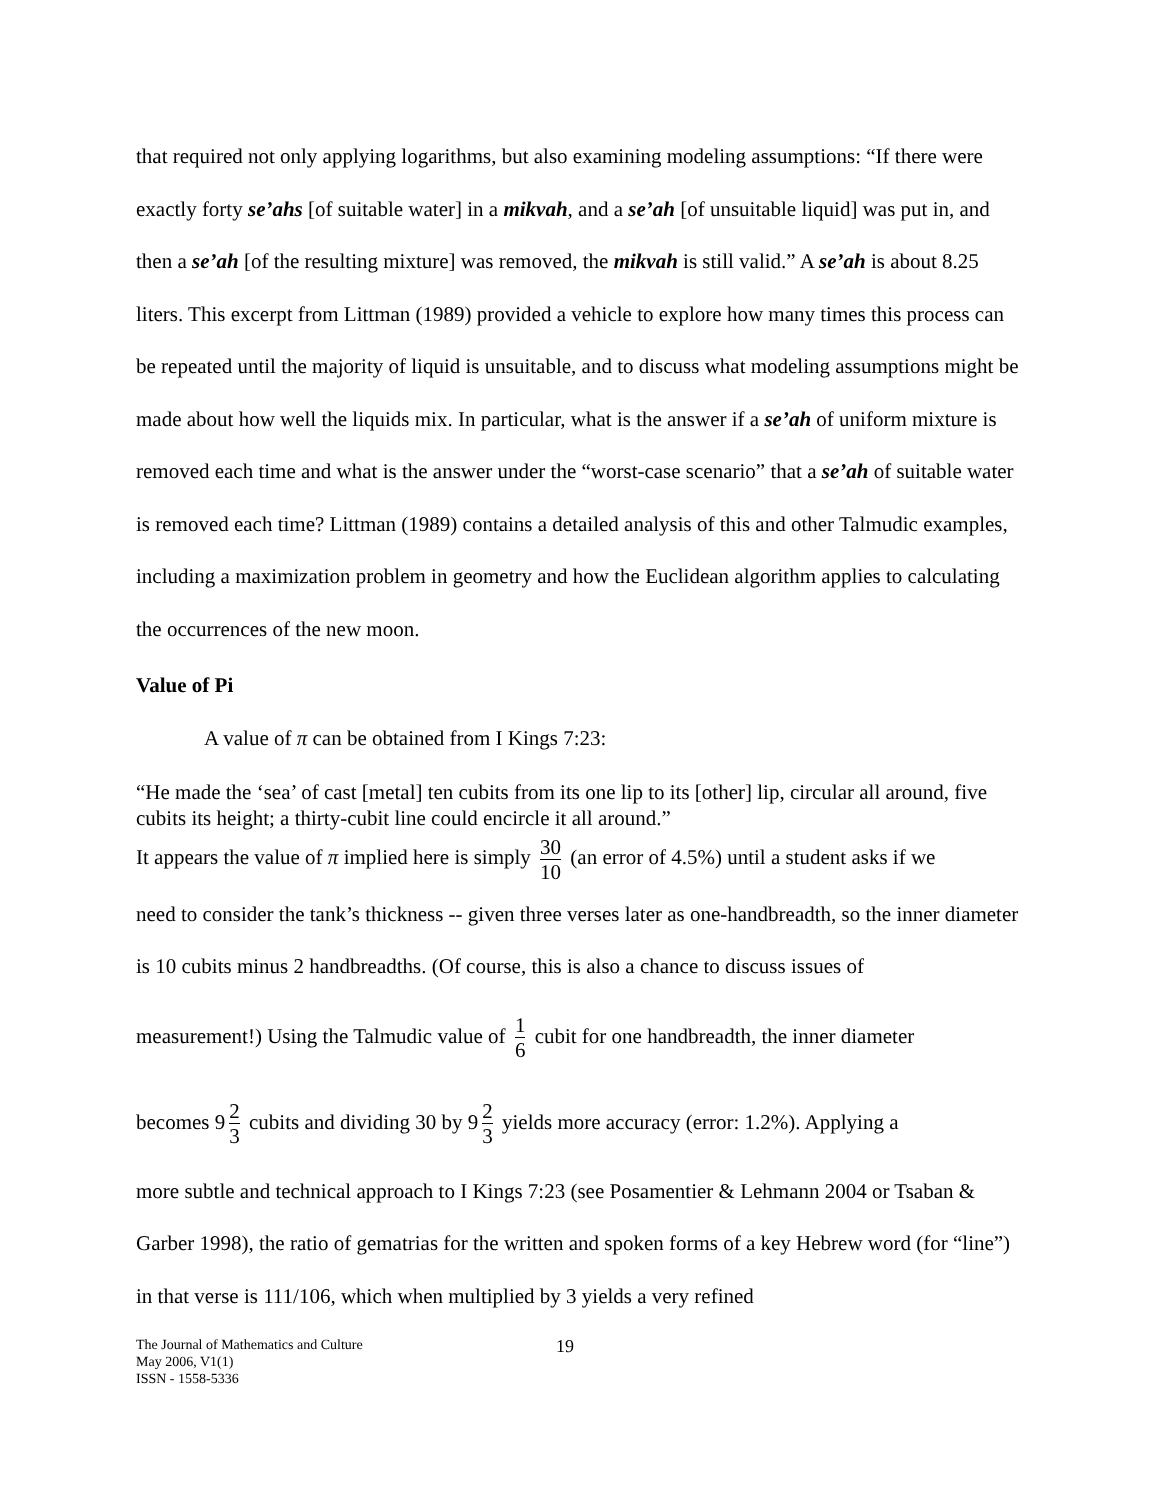that required not only applying logarithms, but also examining modeling assumptions: “If there were exactly forty se’ahs [of suitable water] in a mikvah, and a se’ah [of unsuitable liquid] was put in, and then a se’ah [of the resulting mixture] was removed, the mikvah is still valid.” A se’ah is about 8.25 liters. This excerpt from Littman (1989) provided a vehicle to explore how many times this process can be repeated until the majority of liquid is unsuitable, and to discuss what modeling assumptions might be made about how well the liquids mix. In particular, what is the answer if a se’ah of uniform mixture is removed each time and what is the answer under the “worst-case scenario” that a se’ah of suitable water is removed each time? Littman (1989) contains a detailed analysis of this and other Talmudic examples, including a maximization problem in geometry and how the Euclidean algorithm applies to calculating the occurrences of the new moon.
Value of Pi
A value of π can be obtained from I Kings 7:23:
“He made the ‘sea’ of cast [metal] ten cubits from its one lip to its [other] lip, circular all around, five cubits its height; a thirty-cubit line could encircle it all around.”
It appears the value of π implied here is simply 30 10 (an error of 4.5%) until a student asks if we
need to consider the tank’s thickness -- given three verses later as one-handbreadth, so the inner diameter is 10 cubits minus 2 handbreadths. (Of course, this is also a chance to discuss issues of
measurement!) Using the Talmudic value of 1 6 cubit for one handbreadth, the inner diameter
becomes 9 2 3 cubits and dividing 30 by 9 2 3 yields more accuracy (error: 1.2%). Applying a
more subtle and technical approach to I Kings 7:23 (see Posamentier & Lehmann 2004 or Tsaban & Garber 1998), the ratio of gematrias for the written and spoken forms of a key Hebrew word (for “line”) in that verse is 111/106, which when multiplied by 3 yields a very refined
The Journal of Mathematics and Culture
May 2006, V1(1)
ISSN - 1558-5336
19